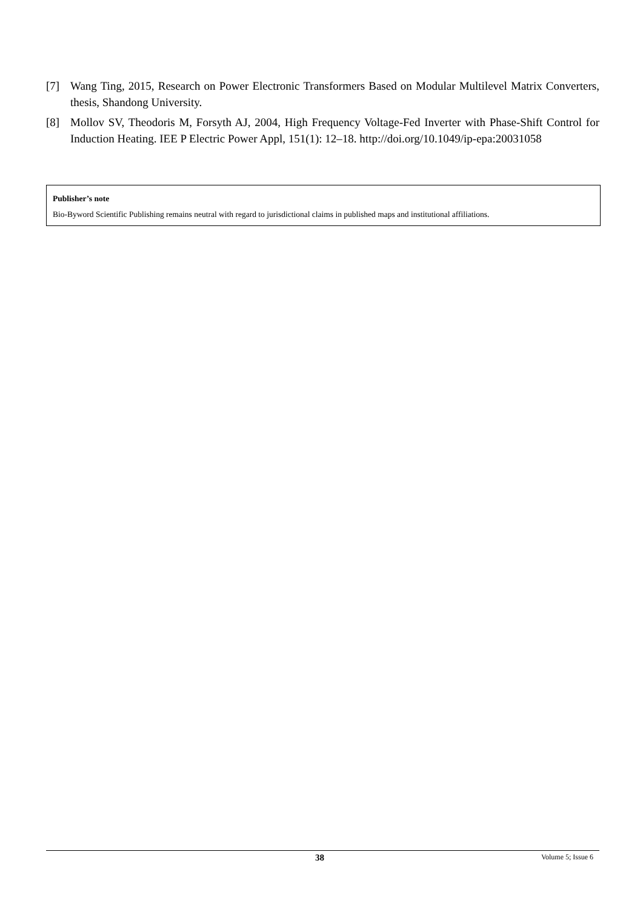[7] Wang Ting, 2015, Research on Power Electronic Transformers Based on Modular Multilevel Matrix Converters, thesis, Shandong University.
[8] Mollov SV, Theodoris M, Forsyth AJ, 2004, High Frequency Voltage-Fed Inverter with Phase-Shift Control for Induction Heating. IEE P Electric Power Appl, 151(1): 12–18. http://doi.org/10.1049/ip-epa:20031058
Publisher’s note
Bio-Byword Scientific Publishing remains neutral with regard to jurisdictional claims in published maps and institutional affiliations.
38 Volume 5; Issue 6